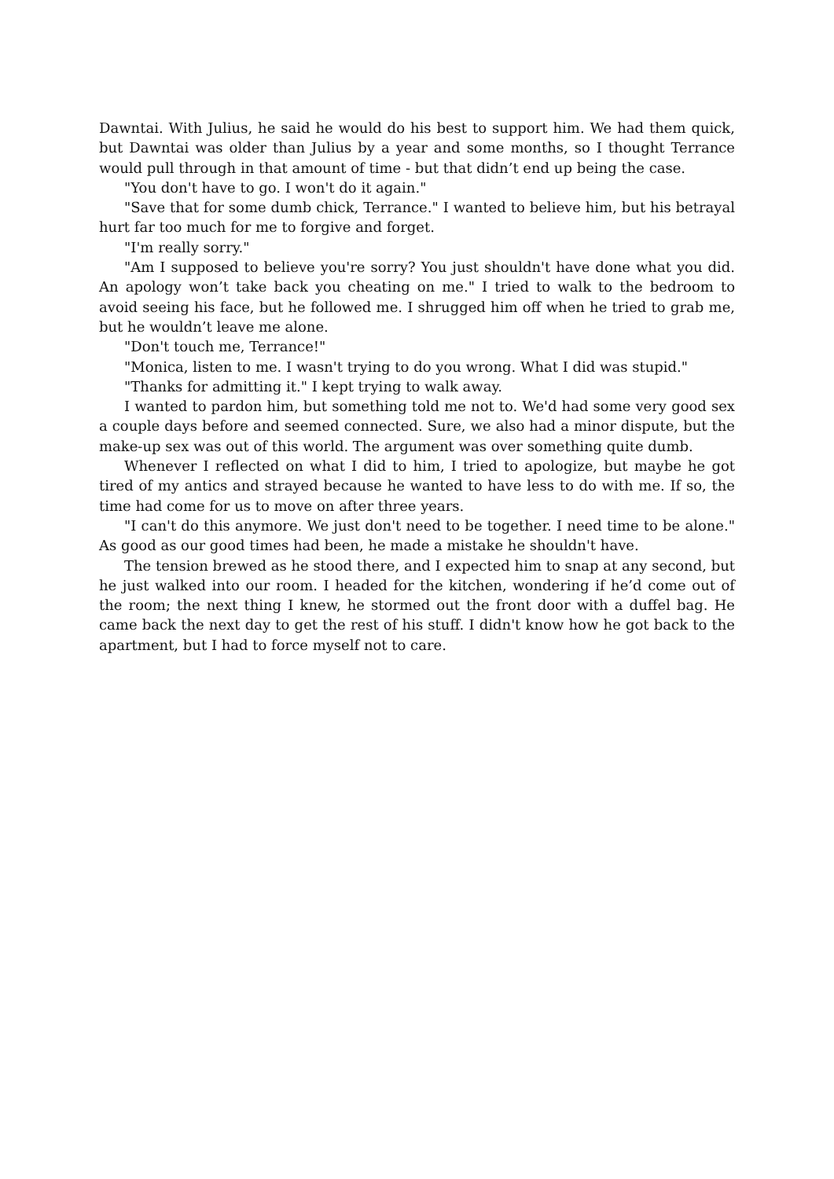Dawntai. With Julius, he said he would do his best to support him. We had them quick, but Dawntai was older than Julius by a year and some months, so I thought Terrance would pull through in that amount of time - but that didn’t end up being the case.
"You don't have to go. I won't do it again."
"Save that for some dumb chick, Terrance." I wanted to believe him, but his betrayal hurt far too much for me to forgive and forget.
"I'm really sorry."
"Am I supposed to believe you're sorry? You just shouldn't have done what you did. An apology won’t take back you cheating on me." I tried to walk to the bedroom to avoid seeing his face, but he followed me. I shrugged him off when he tried to grab me, but he wouldn’t leave me alone.
"Don't touch me, Terrance!"
"Monica, listen to me. I wasn't trying to do you wrong. What I did was stupid."
"Thanks for admitting it." I kept trying to walk away.
I wanted to pardon him, but something told me not to. We'd had some very good sex a couple days before and seemed connected. Sure, we also had a minor dispute, but the make-up sex was out of this world. The argument was over something quite dumb.
Whenever I reflected on what I did to him, I tried to apologize, but maybe he got tired of my antics and strayed because he wanted to have less to do with me. If so, the time had come for us to move on after three years.
"I can't do this anymore. We just don't need to be together. I need time to be alone." As good as our good times had been, he made a mistake he shouldn't have.
The tension brewed as he stood there, and I expected him to snap at any second, but he just walked into our room. I headed for the kitchen, wondering if he’d come out of the room; the next thing I knew, he stormed out the front door with a duffel bag. He came back the next day to get the rest of his stuff. I didn't know how he got back to the apartment, but I had to force myself not to care.